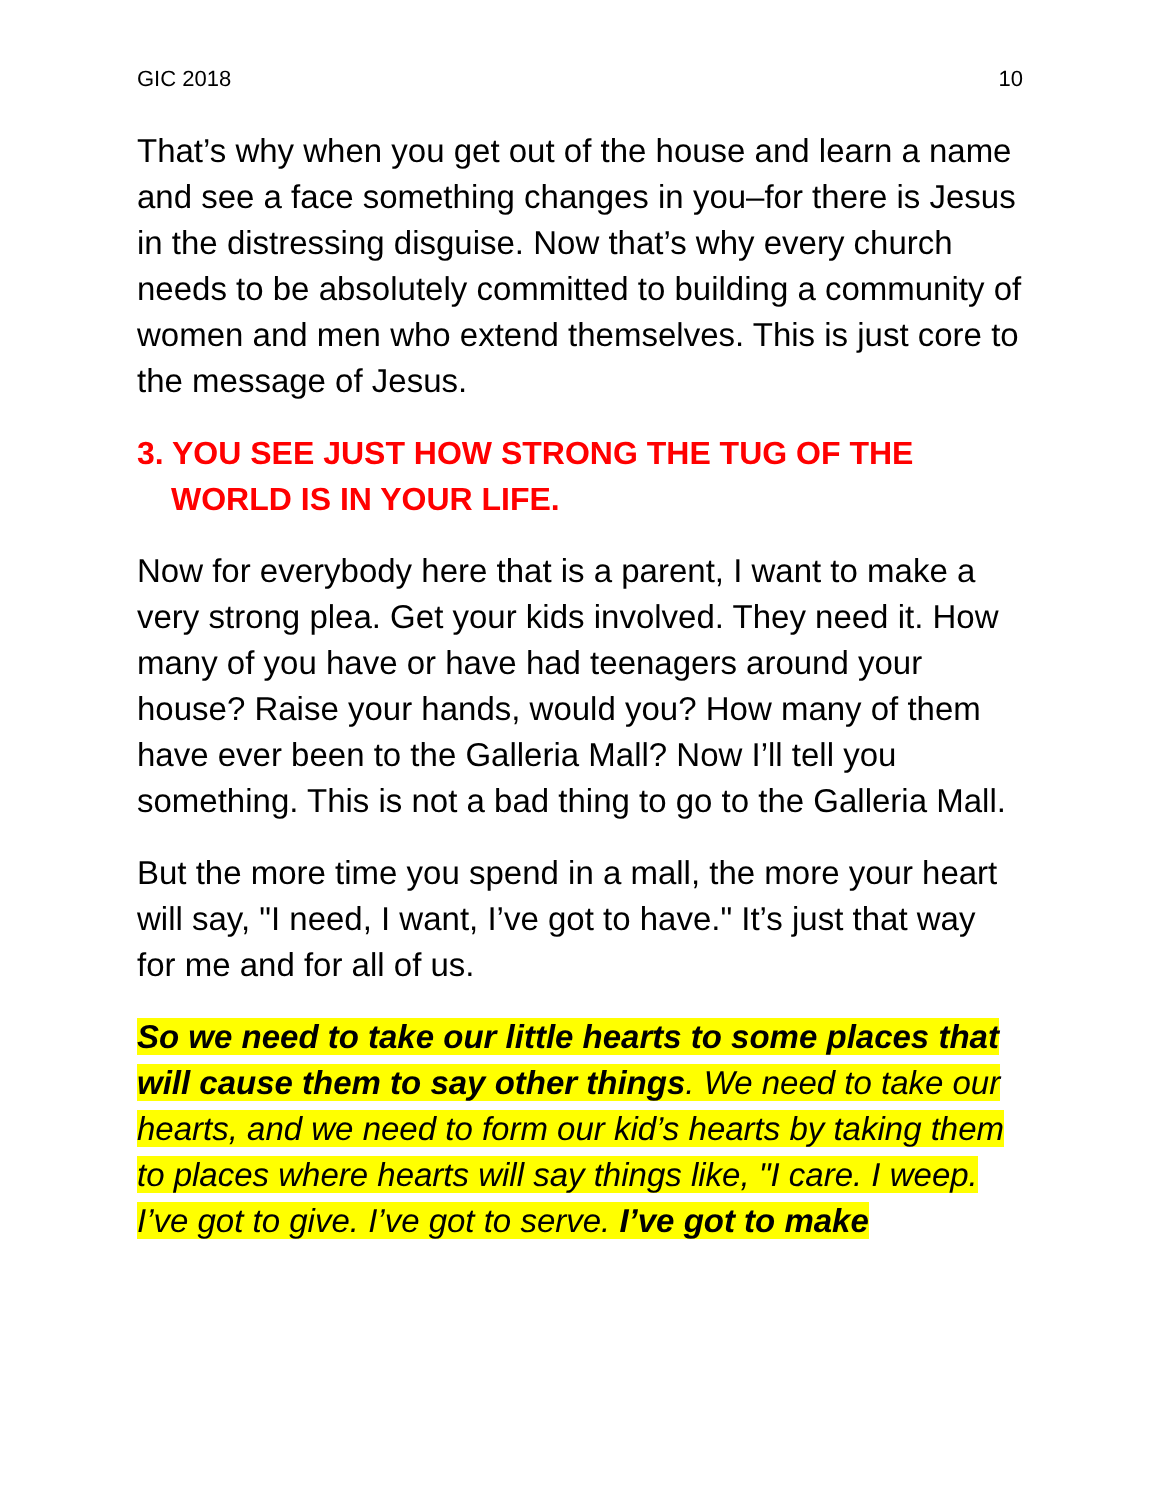GIC 2018 10
That’s why when you get out of the house and learn a name and see a face something changes in you–for there is Jesus in the distressing disguise. Now that’s why every church needs to be absolutely committed to building a community of women and men who extend themselves. This is just core to the message of Jesus.
3. YOU SEE JUST HOW STRONG THE TUG OF THE WORLD IS IN YOUR LIFE.
Now for everybody here that is a parent, I want to make a very strong plea. Get your kids involved. They need it. How many of you have or have had teenagers around your house? Raise your hands, would you? How many of them have ever been to the Galleria Mall? Now I’ll tell you something. This is not a bad thing to go to the Galleria Mall.
But the more time you spend in a mall, the more your heart will say, "I need, I want, I’ve got to have." It’s just that way for me and for all of us.
So we need to take our little hearts to some places that will cause them to say other things. We need to take our hearts, and we need to form our kid’s hearts by taking them to places where hearts will say things like, "I care. I weep. I’ve got to give. I’ve got to serve. I’ve got to make